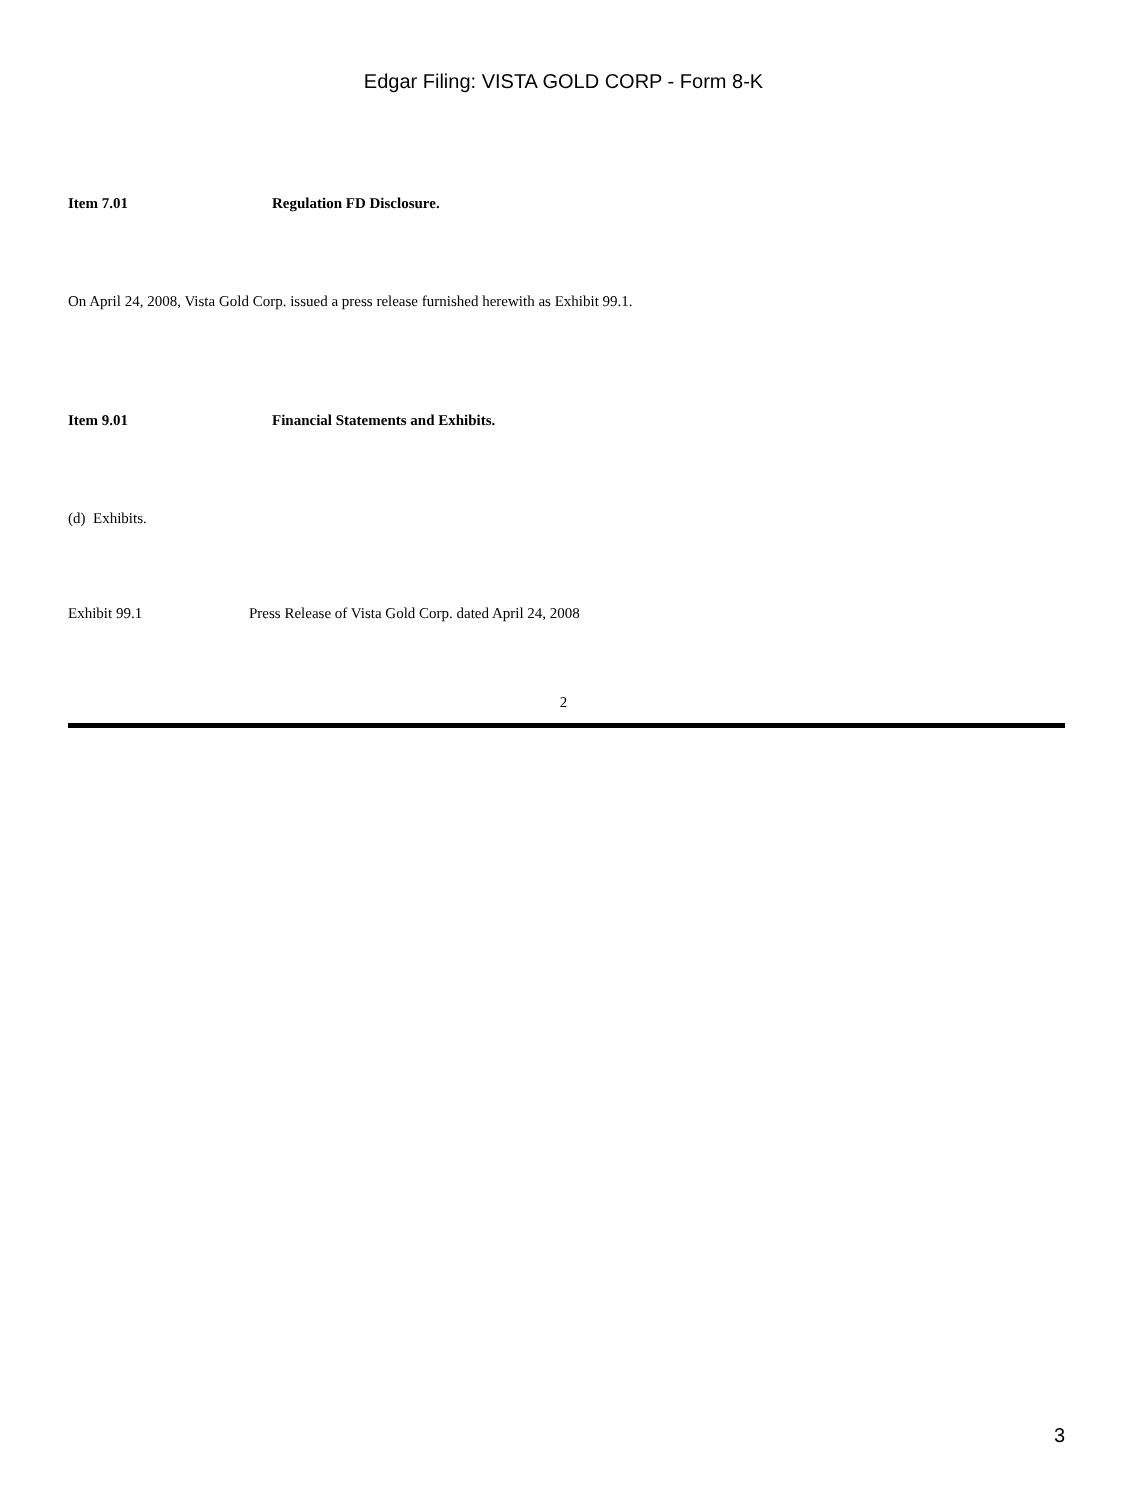Edgar Filing: VISTA GOLD CORP - Form 8-K
Item 7.01 Regulation FD Disclosure.
On April 24, 2008, Vista Gold Corp. issued a press release furnished herewith as Exhibit 99.1.
Item 9.01 Financial Statements and Exhibits.
(d) Exhibits.
Exhibit 99.1 Press Release of Vista Gold Corp. dated April 24, 2008
2
3